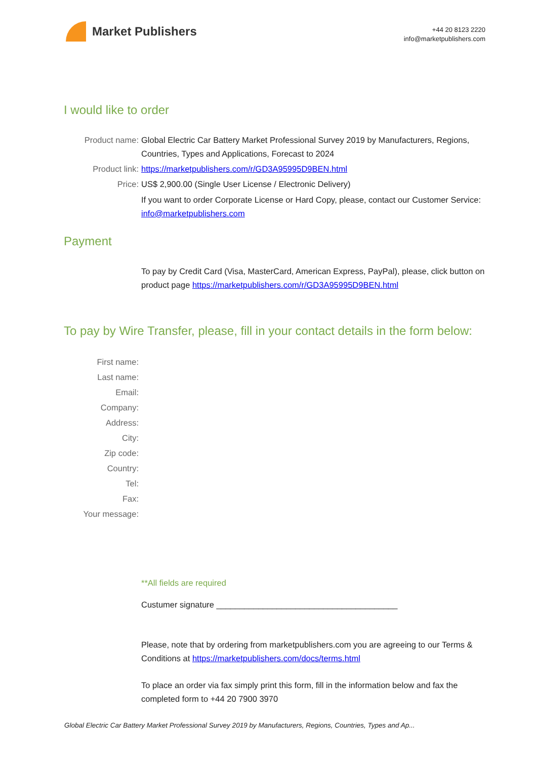Market Publishers
+44 20 8123 2220
info@marketpublishers.com
I would like to order
Product name: Global Electric Car Battery Market Professional Survey 2019 by Manufacturers, Regions, Countries, Types and Applications, Forecast to 2024
Product link: https://marketpublishers.com/r/GD3A95995D9BEN.html
Price: US$ 2,900.00 (Single User License / Electronic Delivery)
If you want to order Corporate License or Hard Copy, please, contact our Customer Service:
info@marketpublishers.com
Payment
To pay by Credit Card (Visa, MasterCard, American Express, PayPal), please, click button on product page https://marketpublishers.com/r/GD3A95995D9BEN.html
To pay by Wire Transfer, please, fill in your contact details in the form below:
First name:
Last name:
Email:
Company:
Address:
City:
Zip code:
Country:
Tel:
Fax:
Your message:
**All fields are required
Custumer signature _______________________________________
Please, note that by ordering from marketpublishers.com you are agreeing to our Terms & Conditions at https://marketpublishers.com/docs/terms.html
To place an order via fax simply print this form, fill in the information below and fax the completed form to +44 20 7900 3970
Global Electric Car Battery Market Professional Survey 2019 by Manufacturers, Regions, Countries, Types and Ap...